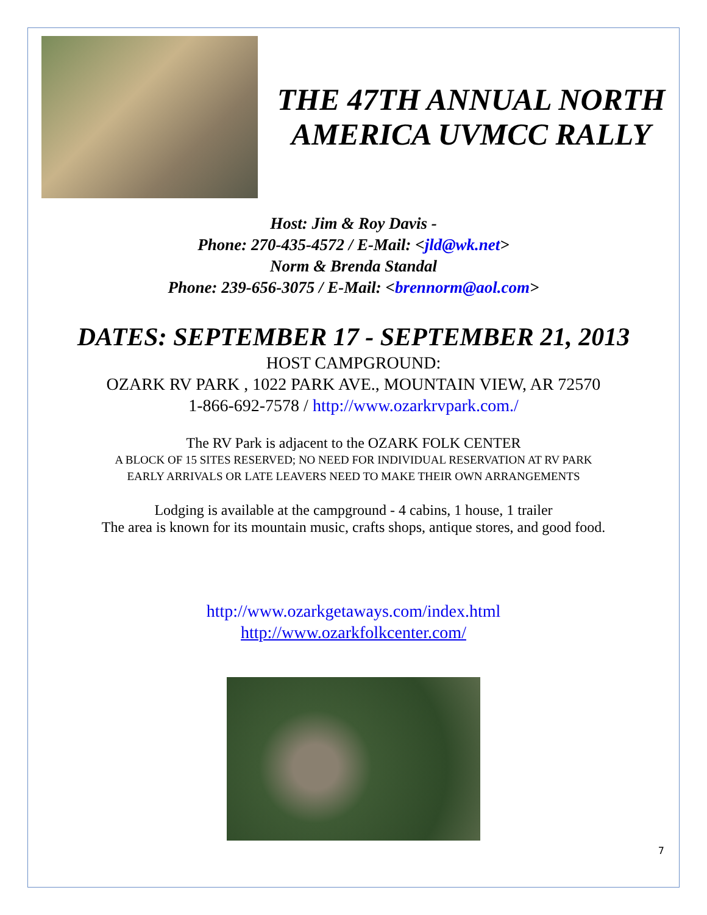THE 47TH ANNUAL NORTH AMERICA UVMCC RALLY
Host: Jim & Roy Davis -
Phone: 270-435-4572 / E-Mail: <jld@wk.net>
Norm & Brenda Standal
Phone: 239-656-3075 / E-Mail: <brennorm@aol.com>
DATES: SEPTEMBER 17 - SEPTEMBER 21, 2013
HOST CAMPGROUND:
OZARK RV PARK , 1022 PARK AVE., MOUNTAIN VIEW, AR 72570
1-866-692-7578 / http://www.ozarkrvpark.com./
The RV Park is adjacent to the OZARK FOLK CENTER
A BLOCK OF 15 SITES RESERVED; NO NEED FOR INDIVIDUAL RESERVATION AT RV PARK
EARLY ARRIVALS OR LATE LEAVERS NEED TO MAKE THEIR OWN ARRANGEMENTS
Lodging is available at the campground - 4 cabins, 1 house, 1 trailer
The area is known for its mountain music, crafts shops, antique stores, and good food.
http://www.ozarkgetaways.com/index.html
http://www.ozarkfolkcenter.com/
7